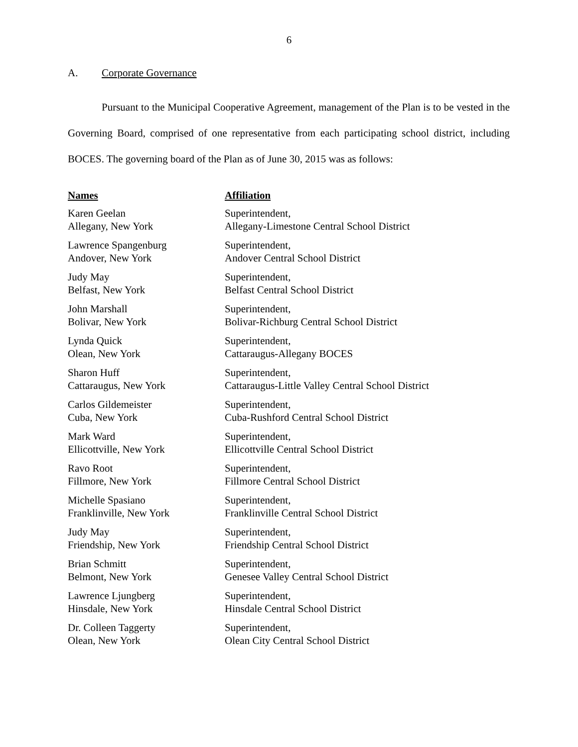6
A. Corporate Governance
Pursuant to the Municipal Cooperative Agreement, management of the Plan is to be vested in the Governing Board, comprised of one representative from each participating school district, including BOCES. The governing board of the Plan as of June 30, 2015 was as follows:
| Names | Affiliation |
| --- | --- |
| Karen Geelan Allegany, New York | Superintendent, Allegany-Limestone Central School District |
| Lawrence Spangenburg Andover, New York | Superintendent, Andover Central School District |
| Judy May Belfast, New York | Superintendent, Belfast Central School District |
| John Marshall Bolivar, New York | Superintendent, Bolivar-Richburg Central School District |
| Lynda Quick Olean, New York | Superintendent, Cattaraugus-Allegany BOCES |
| Sharon Huff Cattaraugus, New York | Superintendent, Cattaraugus-Little Valley Central School District |
| Carlos Gildemeister Cuba, New York | Superintendent, Cuba-Rushford Central School District |
| Mark Ward Ellicottville, New York | Superintendent, Ellicottville Central School District |
| Ravo Root Fillmore, New York | Superintendent, Fillmore Central School District |
| Michelle Spasiano Franklinville, New York | Superintendent, Franklinville Central School District |
| Judy May Friendship, New York | Superintendent, Friendship Central School District |
| Brian Schmitt Belmont, New York | Superintendent, Genesee Valley Central School District |
| Lawrence Ljungberg Hinsdale, New York | Superintendent, Hinsdale Central School District |
| Dr. Colleen Taggerty Olean, New York | Superintendent, Olean City Central School District |